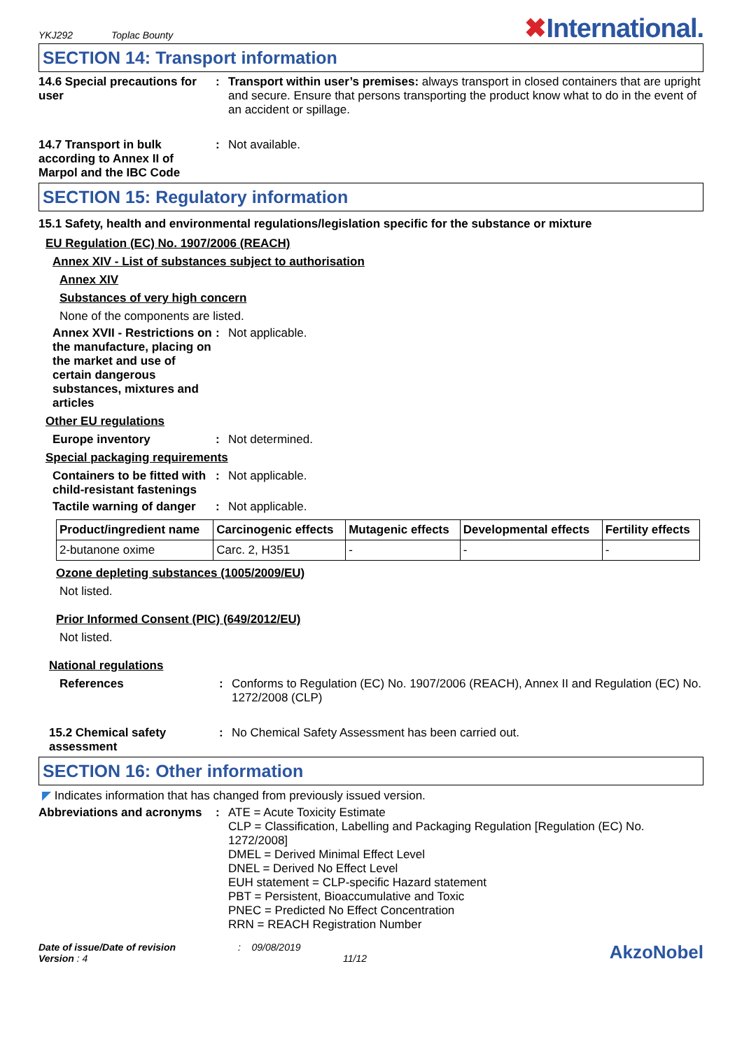YKJ292 Toplac Bounty ✖International.
SECTION 14: Transport information
14.6 Special precautions for user
: Transport within user’s premises: always transport in closed containers that are upright and secure. Ensure that persons transporting the product know what to do in the event of an accident or spillage.
14.7 Transport in bulk according to Annex II of Marpol and the IBC Code
: Not available.
SECTION 15: Regulatory information
15.1 Safety, health and environmental regulations/legislation specific for the substance or mixture
EU Regulation (EC) No. 1907/2006 (REACH)
Annex XIV - List of substances subject to authorisation
Annex XIV
Substances of very high concern
None of the components are listed.
Annex XVII - Restrictions on the manufacture, placing on the market and use of certain dangerous substances, mixtures and articles
: Not applicable.
Other EU regulations
Europe inventory : Not determined.
Special packaging requirements
Containers to be fitted with child-resistant fastenings
: Not applicable.
Tactile warning of danger
: Not applicable.
| Product/ingredient name | Carcinogenic effects | Mutagenic effects | Developmental effects | Fertility effects |
| --- | --- | --- | --- | --- |
| 2-butanone oxime | Carc. 2, H351 | - | - | - |
Ozone depleting substances (1005/2009/EU)
Not listed.
Prior Informed Consent (PIC) (649/2012/EU)
Not listed.
National regulations
References : Conforms to Regulation (EC) No. 1907/2006 (REACH), Annex II and Regulation (EC) No. 1272/2008 (CLP)
15.2 Chemical safety assessment
: No Chemical Safety Assessment has been carried out.
SECTION 16: Other information
◤ Indicates information that has changed from previously issued version.
Abbreviations and acronyms
: ATE = Acute Toxicity Estimate
CLP = Classification, Labelling and Packaging Regulation [Regulation (EC) No. 1272/2008]
DMEL = Derived Minimal Effect Level
DNEL = Derived No Effect Level
EUH statement = CLP-specific Hazard statement
PBT = Persistent, Bioaccumulative and Toxic
PNEC = Predicted No Effect Concentration
RRN = REACH Registration Number
Date of issue/Date of revision
Version : 4
: 09/08/2019
11/12
AkzoNobel